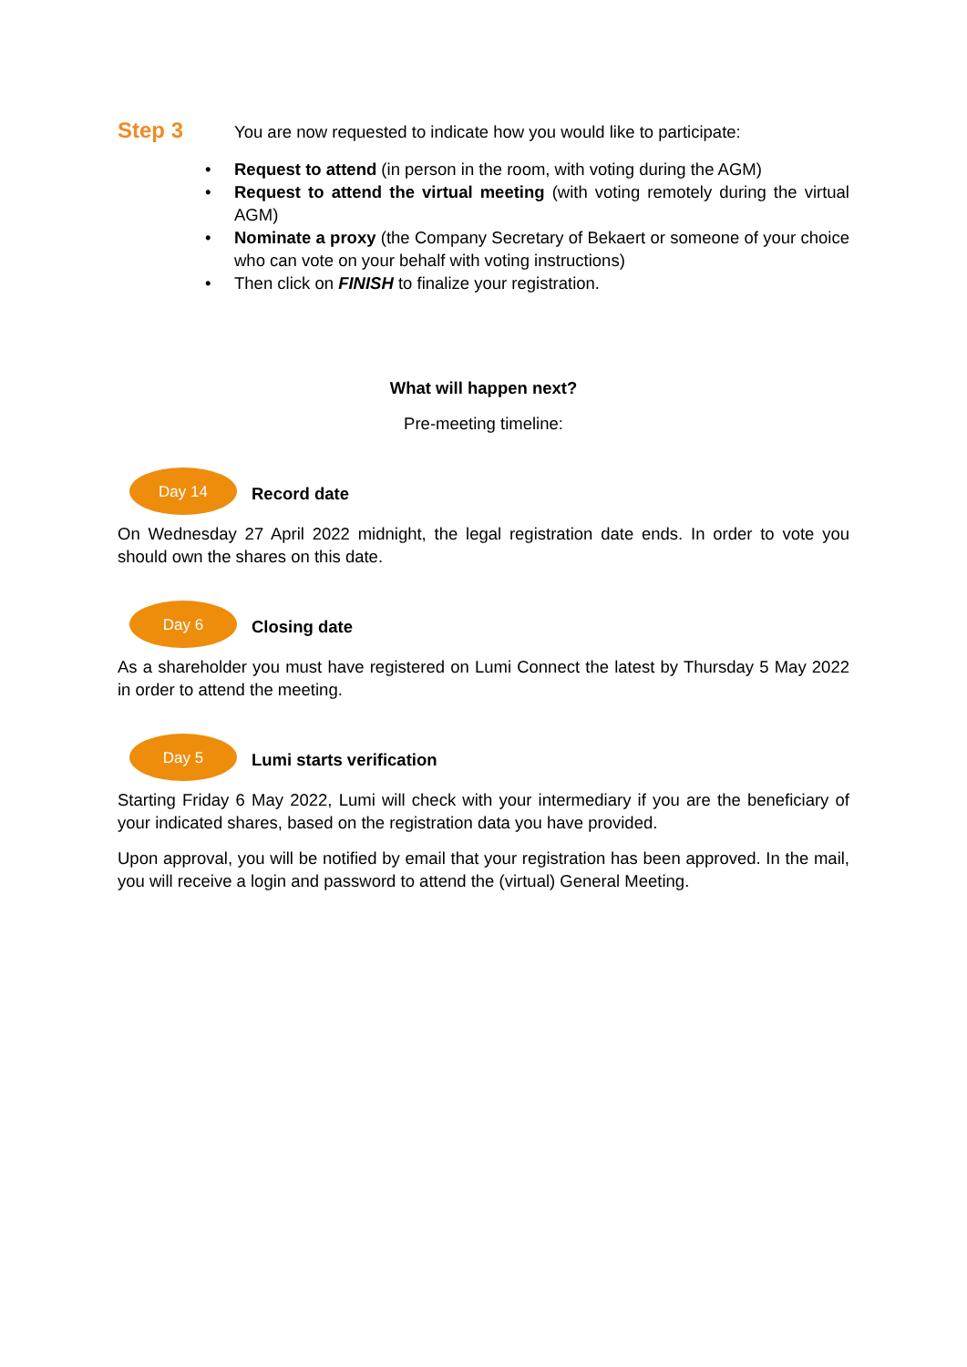Step 3
You are now requested to indicate how you would like to participate:
• Request to attend (in person in the room, with voting during the AGM)
• Request to attend the virtual meeting (with voting remotely during the virtual AGM)
• Nominate a proxy (the Company Secretary of Bekaert or someone of your choice who can vote on your behalf with voting instructions)
• Then click on FINISH to finalize your registration.
What will happen next?
Pre-meeting timeline:
Day 14
Record date
On Wednesday 27 April 2022 midnight, the legal registration date ends. In order to vote you should own the shares on this date.
Day 6
Closing date
As a shareholder you must have registered on Lumi Connect the latest by Thursday 5 May 2022 in order to attend the meeting.
Day 5
Lumi starts verification
Starting Friday 6 May 2022, Lumi will check with your intermediary if you are the beneficiary of your indicated shares, based on the registration data you have provided.
Upon approval, you will be notified by email that your registration has been approved. In the mail, you will receive a login and password to attend the (virtual) General Meeting.